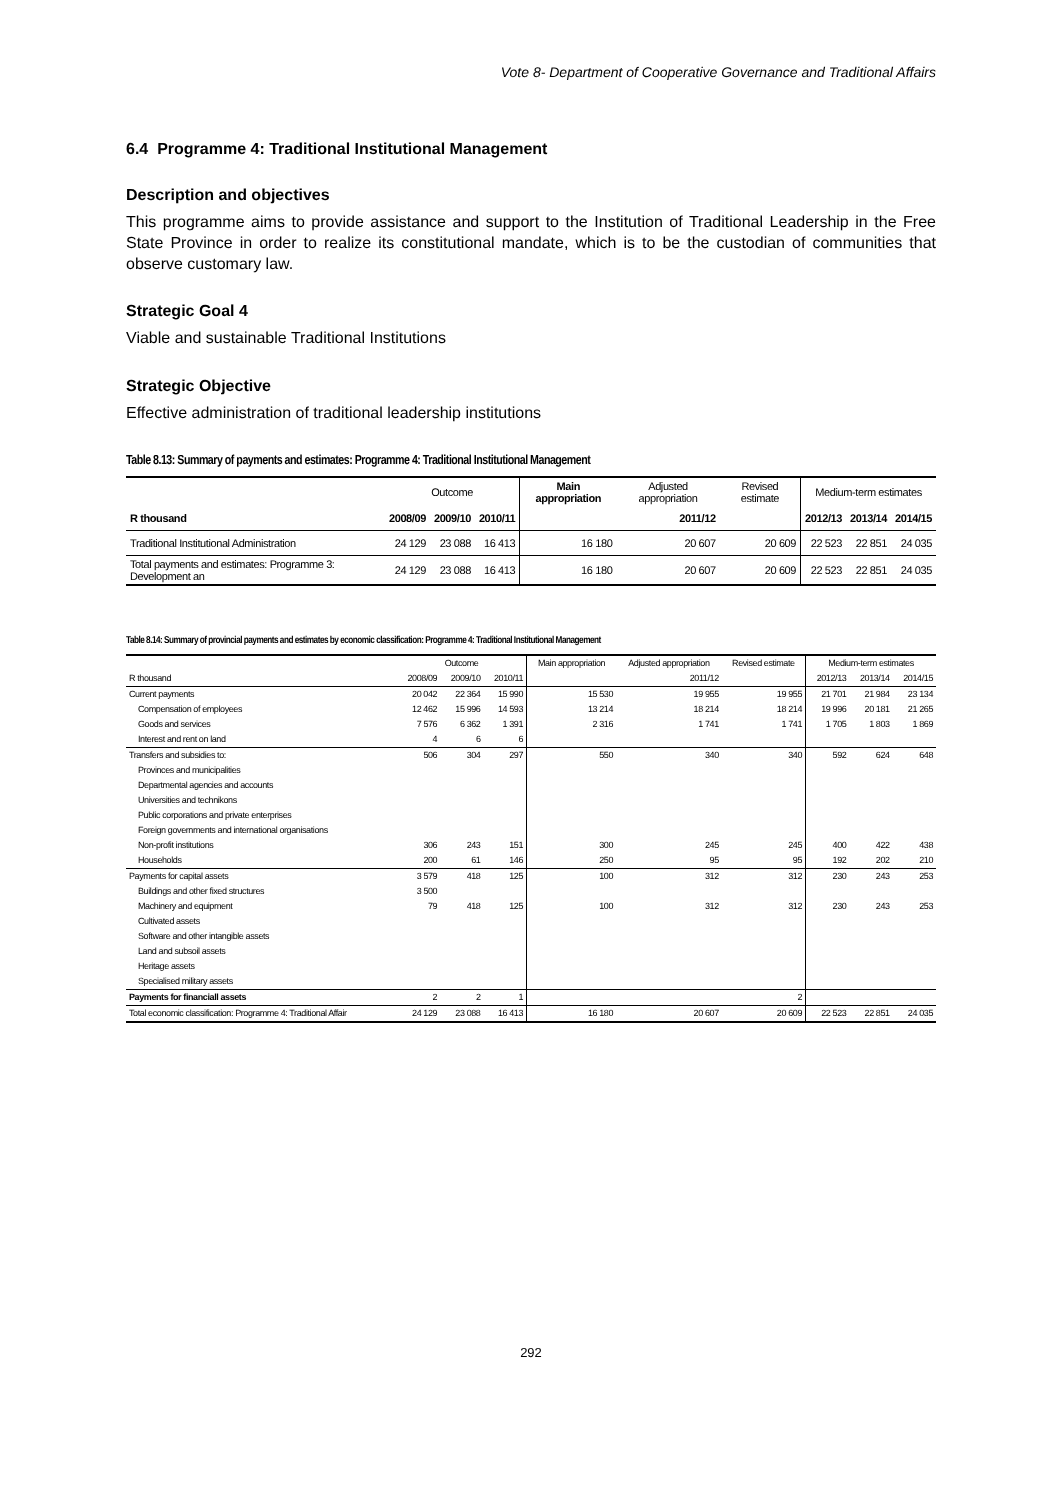Vote 8- Department of Cooperative Governance and Traditional Affairs
6.4 Programme 4: Traditional Institutional Management
Description and objectives
This programme aims to provide assistance and support to the Institution of Traditional Leadership in the Free State Province in order to realize its constitutional mandate, which is to be the custodian of communities that observe customary law.
Strategic Goal 4
Viable and sustainable Traditional Institutions
Strategic Objective
Effective administration of traditional leadership institutions
Table 8.13: Summary of payments and estimates: Programme 4: Traditional Institutional Management
| | Outcome | | | Main appropriation | Adjusted appropriation | Revised estimate | Medium-term estimates | | |
| --- | --- | --- | --- | --- | --- | --- | --- | --- | --- |
| R thousand | 2008/09 | 2009/10 | 2010/11 | | 2011/12 | | 2012/13 | 2013/14 | 2014/15 |
| Traditional Institutional Administration | 24 129 | 23 088 | 16 413 | 16 180 | 20 607 | 20 609 | 22 523 | 22 851 | 24 035 |
| Total payments and estimates: Programme 3: Development an | 24 129 | 23 088 | 16 413 | 16 180 | 20 607 | 20 609 | 22 523 | 22 851 | 24 035 |
Table 8.14: Summary of provincial payments and estimates by economic classification: Programme 4: Traditional Institutional Management
| | Outcome | | | Main appropriation | Adjusted appropriation | Revised estimate | Medium-term estimates | | |
| --- | --- | --- | --- | --- | --- | --- | --- | --- | --- |
| R thousand | 2008/09 | 2009/10 | 2010/11 | | 2011/12 | | 2012/13 | 2013/14 | 2014/15 |
| Current payments | 20 042 | 22 364 | 15 990 | 15 530 | 19 955 | 19 955 | 21 701 | 21 984 | 23 134 |
| Compensation of employees | 12 462 | 15 996 | 14 593 | 13 214 | 18 214 | 18 214 | 19 996 | 20 181 | 21 265 |
| Goods and services | 7 576 | 6 362 | 1 391 | 2 316 | 1 741 | 1 741 | 1 705 | 1 803 | 1 869 |
| Interest and rent on land | 4 | 6 | 6 | | | | | | |
| Transfers and subsidies to: | 506 | 304 | 297 | 550 | 340 | 340 | 592 | 624 | 648 |
| Provinces and municipalities | | | | | | | | | |
| Departmental agencies and accounts | | | | | | | | | |
| Universities and technikons | | | | | | | | | |
| Public corporations and private enterprises | | | | | | | | | |
| Foreign governments and international organisations | | | | | | | | | |
| Non-profit institutions | 306 | 243 | 151 | 300 | 245 | 245 | 400 | 422 | 438 |
| Households | 200 | 61 | 146 | 250 | 95 | 95 | 192 | 202 | 210 |
| Payments for capital assets | 3 579 | 418 | 125 | 100 | 312 | 312 | 230 | 243 | 253 |
| Buildings and other fixed structures | 3 500 | | | | | | | | |
| Machinery and equipment | 79 | 418 | 125 | 100 | 312 | 312 | 230 | 243 | 253 |
| Cultivated assets | | | | | | | | | |
| Software and other intangible assets | | | | | | | | | |
| Land and subsoil assets | | | | | | | | | |
| Heritage assets | | | | | | | | | |
| Specialised military assets | | | | | | | | | |
| Payments for financiall assets | 2 | 2 | 1 | | | 2 | | | |
| Total economic classification: Programme 4: Traditional Affair | 24 129 | 23 088 | 16 413 | 16 180 | 20 607 | 20 609 | 22 523 | 22 851 | 24 035 |
292